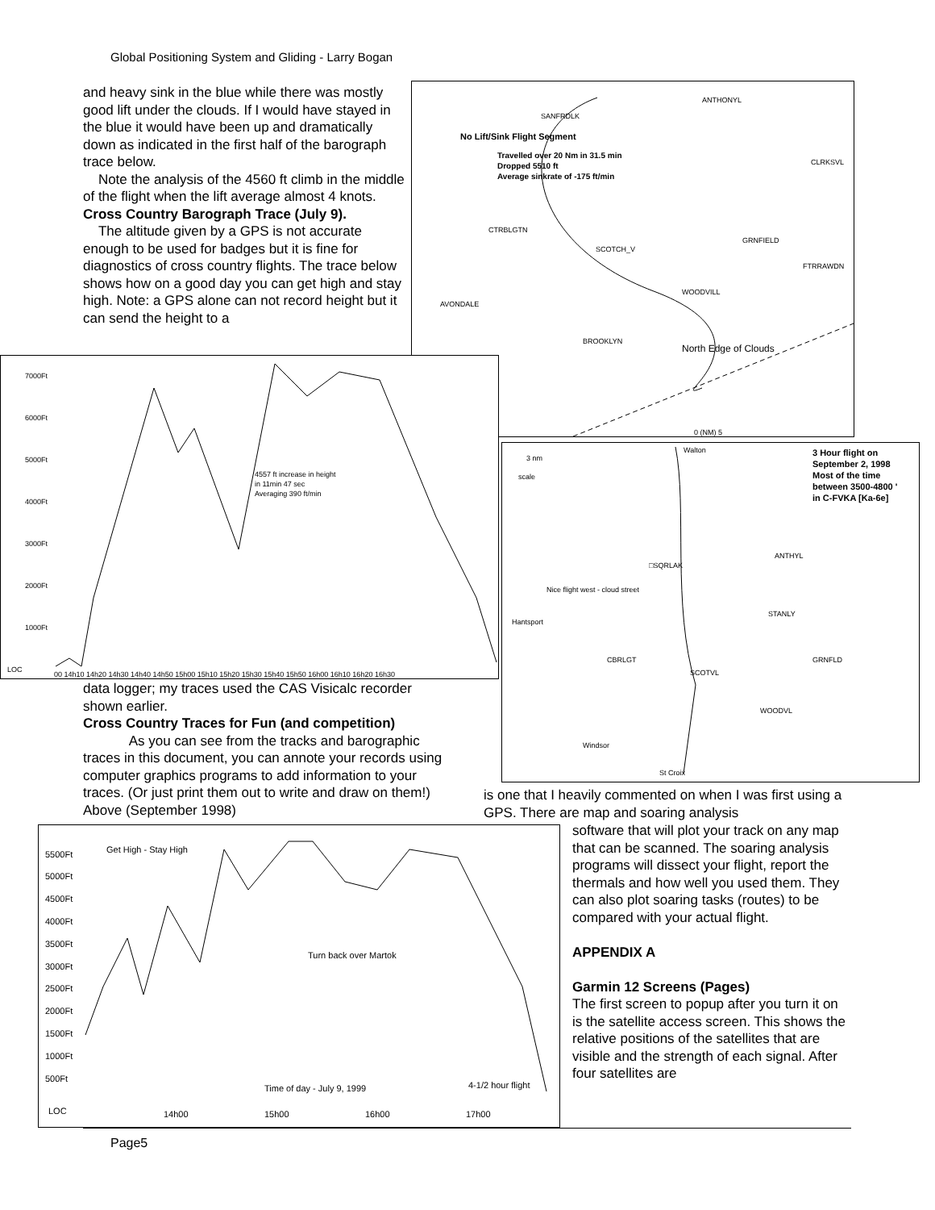Global Positioning System and Gliding - Larry Bogan
and heavy sink in the blue while there was mostly good lift under the clouds. If I would have stayed in the blue it would have been up and dramatically down as indicated in the first half of the barograph trace below.
Note the analysis of the 4560 ft climb in the middle of the flight when the lift average almost 4 knots.
Cross Country Barograph Trace (July 9).
The altitude given by a GPS is not accurate enough to be used for badges but it is fine for diagnostics of cross country flights. The trace below shows how on a good day you can get high and stay high. Note: a GPS alone can not record height but it can send the height to a
No Lift/Sink Flight Segment
Travelled over 20 Nm in 31.5 min
Dropped 5510 ft
Average sinkrate of -175 ft/min
North Edge of Clouds
ANTHONYL
SANFRDLK
CLRKSVL
CTRBLGTN
SCOTCH_V
GRNFIELD
FTRRAWDN
WOODVILL
AVONDALE
BROOKLYN
0 (NM) 5
7000Ft
6000Ft
5000Ft
4000Ft
3000Ft
2000Ft
1000Ft
LOC
00 14h10 14h20 14h30 14h40 14h50 15h00 15h10 15h20 15h30 15h40 15h50 16h00 16h10 16h20 16h30
4557 ft increase in height
in 11min 47 sec
Averaging 390 ft/min
3 nm
scale
Walton
3 Hour flight on
September 2, 1998
Most of the time
between 3500-4800 '
in C-FVKA [Ka-6e]
□SQRLAK
ANTHYL
STANLY
Hantsport
CBRLGT
SCOTVL
GRNFLD
WOODVL
Windsor
St Croix
Nice flight west - cloud street
data logger; my traces used the CAS Visicalc recorder shown earlier.
Cross Country Traces for Fun (and competition)
As you can see from the tracks and barographic traces in this document, you can annote your records using computer graphics programs to add information to your traces. (Or just print them out to write and draw on them!) Above (September 1998)
is one that I heavily commented on when I was first using a GPS. There are map and soaring analysis
5500Ft
5000Ft
4500Ft
4000Ft
3500Ft
3000Ft
2500Ft
2000Ft
1500Ft
1000Ft
500Ft
LOC
14h00
15h00
16h00
17h00
Get High - Stay High
Turn back over Martok
Time of day - July 9, 1999
4-1/2 hour flight
software that will plot your track on any map that can be scanned. The soaring analysis programs will dissect your flight, report the thermals and how well you used them. They can also plot soaring tasks (routes) to be compared with your actual flight.
APPENDIX A
Garmin 12 Screens (Pages)
The first screen to popup after you turn it on is the satellite access screen. This shows the relative positions of the satellites that are visible and the strength of each signal. After four satellites are
Page5